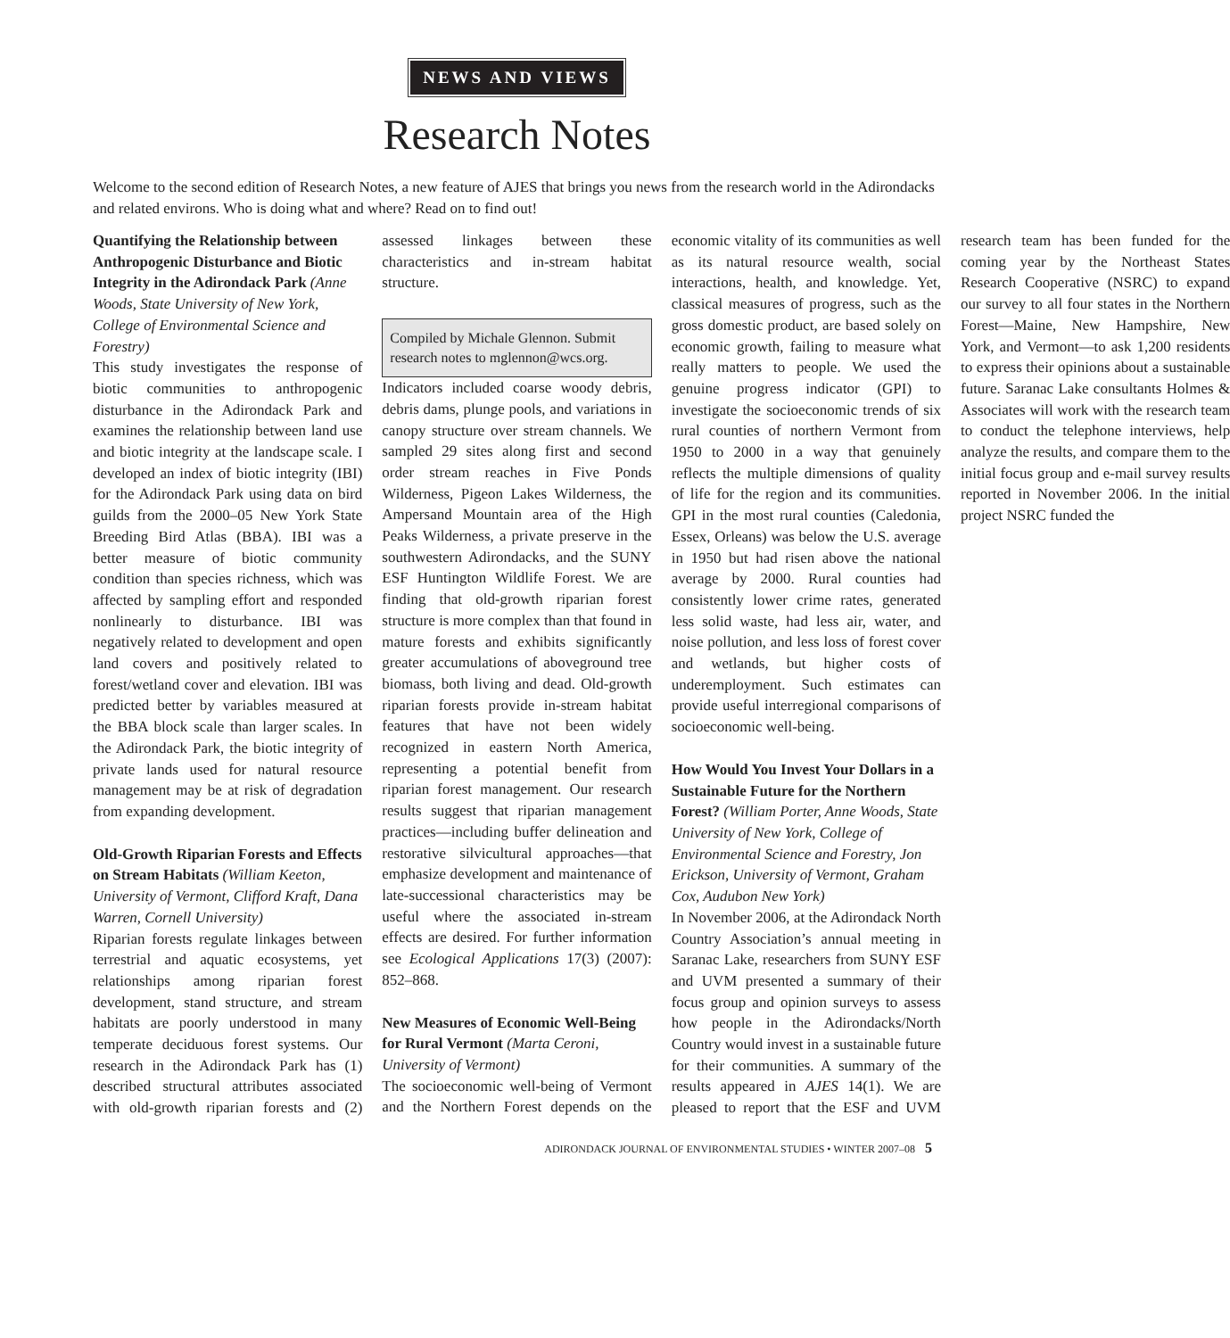NEWS AND VIEWS
Research Notes
Welcome to the second edition of Research Notes, a new feature of AJES that brings you news from the research world in the Adirondacks and related environs. Who is doing what and where? Read on to find out!
Quantifying the Relationship between Anthropogenic Disturbance and Biotic Integrity in the Adirondack Park (Anne Woods, State University of New York, College of Environmental Science and Forestry)
This study investigates the response of biotic communities to anthropogenic disturbance in the Adirondack Park and examines the relationship between land use and biotic integrity at the landscape scale. I developed an index of biotic integrity (IBI) for the Adirondack Park using data on bird guilds from the 2000–05 New York State Breeding Bird Atlas (BBA). IBI was a better measure of biotic community condition than species richness, which was affected by sampling effort and responded nonlinearly to disturbance. IBI was negatively related to development and open land covers and positively related to forest/wetland cover and elevation. IBI was predicted better by variables measured at the BBA block scale than larger scales. In the Adirondack Park, the biotic integrity of private lands used for natural resource management may be at risk of degradation from expanding development.
Old-Growth Riparian Forests and Effects on Stream Habitats (William Keeton, University of Vermont, Clifford Kraft, Dana Warren, Cornell University)
Riparian forests regulate linkages between terrestrial and aquatic ecosystems, yet relationships among riparian forest development, stand structure, and stream habitats are poorly understood in many temperate deciduous forest systems. Our research in the Adirondack Park has (1) described structural attributes associated with old-growth riparian forests and (2) assessed linkages between these characteristics and in-stream habitat structure.
Compiled by Michale Glennon. Submit research notes to mglennon@wcs.org.
Indicators included coarse woody debris, debris dams, plunge pools, and variations in canopy structure over stream channels. We sampled 29 sites along first and second order stream reaches in Five Ponds Wilderness, Pigeon Lakes Wilderness, the Ampersand Mountain area of the High Peaks Wilderness, a private preserve in the southwestern Adirondacks, and the SUNY ESF Huntington Wildlife Forest. We are finding that old-growth riparian forest structure is more complex than that found in mature forests and exhibits significantly greater accumulations of aboveground tree biomass, both living and dead. Old-growth riparian forests provide in-stream habitat features that have not been widely recognized in eastern North America, representing a potential benefit from riparian forest management. Our research results suggest that riparian management practices—including buffer delineation and restorative silvicultural approaches—that emphasize development and maintenance of late-successional characteristics may be useful where the associated in-stream effects are desired. For further information see Ecological Applications 17(3) (2007): 852–868.
New Measures of Economic Well-Being for Rural Vermont (Marta Ceroni, University of Vermont)
The socioeconomic well-being of Vermont and the Northern Forest depends on the economic vitality of its communities as well as its natural resource wealth, social interactions, health, and knowledge. Yet, classical measures of progress, such as the gross domestic product, are based solely on economic growth, failing to measure what really matters to people. We used the genuine progress indicator (GPI) to investigate the socioeconomic trends of six rural counties of northern Vermont from 1950 to 2000 in a way that genuinely reflects the multiple dimensions of quality of life for the region and its communities. GPI in the most rural counties (Caledonia, Essex, Orleans) was below the U.S. average in 1950 but had risen above the national average by 2000. Rural counties had consistently lower crime rates, generated less solid waste, had less air, water, and noise pollution, and less loss of forest cover and wetlands, but higher costs of underemployment. Such estimates can provide useful interregional comparisons of socioeconomic well-being.
How Would You Invest Your Dollars in a Sustainable Future for the Northern Forest? (William Porter, Anne Woods, State University of New York, College of Environmental Science and Forestry, Jon Erickson, University of Vermont, Graham Cox, Audubon New York)
In November 2006, at the Adirondack North Country Association’s annual meeting in Saranac Lake, researchers from SUNY ESF and UVM presented a summary of their focus group and opinion surveys to assess how people in the Adirondacks/North Country would invest in a sustainable future for their communities. A summary of the results appeared in AJES 14(1). We are pleased to report that the ESF and UVM research team has been funded for the coming year by the Northeast States Research Cooperative (NSRC) to expand our survey to all four states in the Northern Forest—Maine, New Hampshire, New York, and Vermont—to ask 1,200 residents to express their opinions about a sustainable future. Saranac Lake consultants Holmes & Associates will work with the research team to conduct the telephone interviews, help analyze the results, and compare them to the initial focus group and e-mail survey results reported in November 2006. In the initial project NSRC funded the
ADIRONDACK JOURNAL OF ENVIRONMENTAL STUDIES • WINTER 2007–08 5